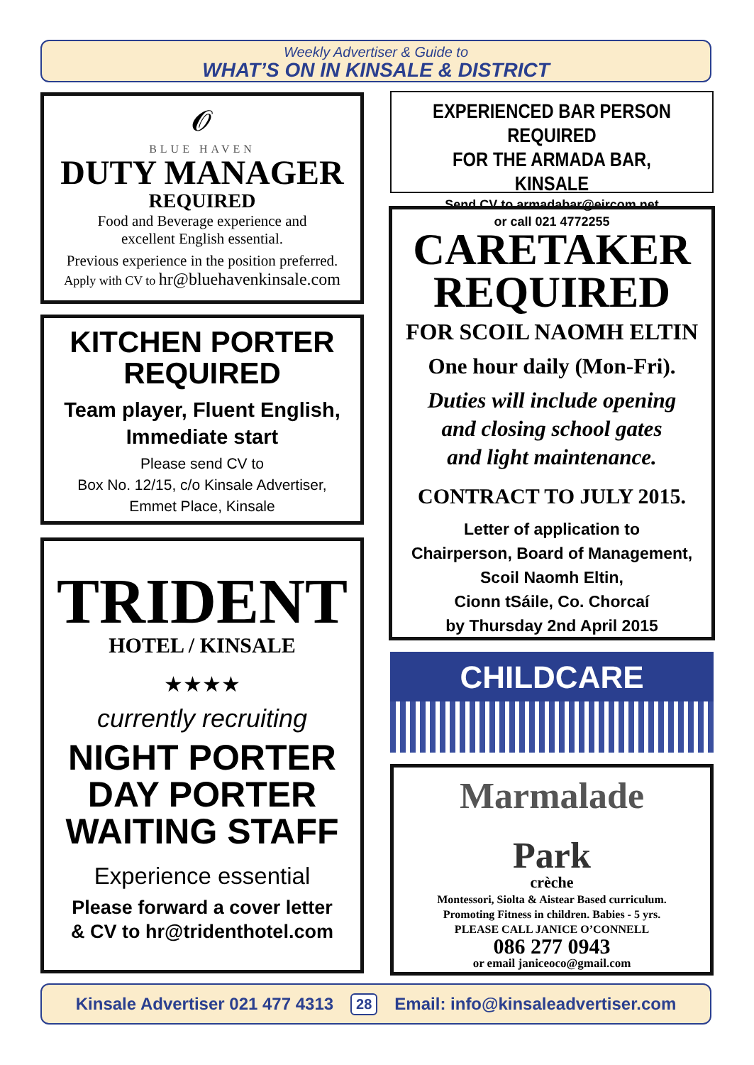Weekly Advertiser & Guide to
WHAT’S ON IN KINSALE & DISTRICT
𝓞
BLUE HAVEN
DUTY MANAGER
REQUIRED
Food and Beverage experience and
excellent English essential.
Previous experience in the position preferred.
Apply with CV to hr@bluehavenkinsale.com
KITCHEN PORTER
REQUIRED
Team player, Fluent English,
Immediate start
Please send CV to
Box No. 12/15, c/o Kinsale Advertiser,
Emmet Place, Kinsale
TRIDENT
HOTEL / KINSALE
★★★★
currently recruiting
NIGHT PORTER
DAY PORTER
WAITING STAFF
Experience essential
Please forward a cover letter
& CV to hr@tridenthotel.com
EXPERIENCED BAR PERSON REQUIRED
FOR THE ARMADA BAR, KINSALE
Send CV to armadabar@eircom.net
or call 021 4772255
CARETAKER
REQUIRED
FOR SCOIL NAOMH ELTIN
One hour daily (Mon-Fri).
Duties will include opening
and closing school gates
and light maintenance.
CONTRACT TO JULY 2015.
Letter of application to
Chairperson, Board of Management,
Scoil Naomh Eltin,
Cionn tSáile, Co. Chorcaí
by Thursday 2nd April 2015
CHILDCARE
Marmalade
Park
crèche
Montessori, Siolta & Aistear Based curriculum.
Promoting Fitness in children. Babies - 5 yrs.
PLEASE CALL JANICE O’CONNELL
086 277 0943
or email janiceoco@gmail.com
Kinsale Advertiser 021 477 4313 28 Email: info@kinsaleadvertiser.com